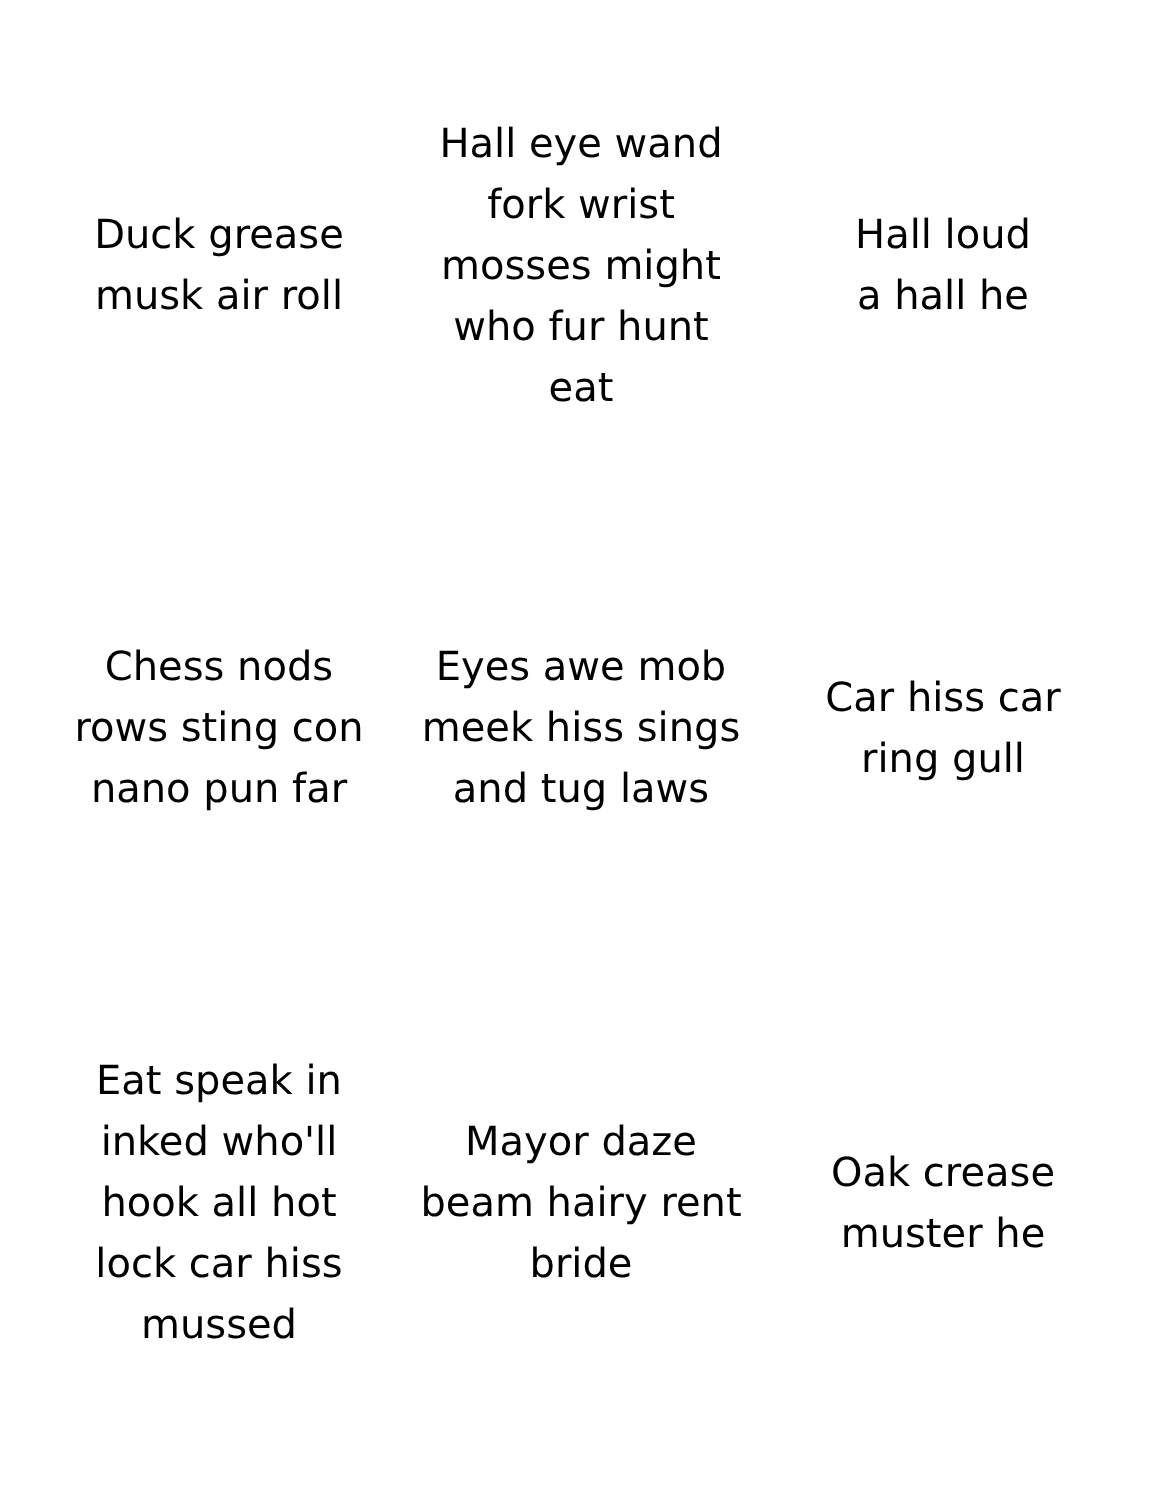Duck grease
musk air roll
Hall eye wand
fork wrist
mosses might
who fur hunt
eat
Hall loud
a hall he
Chess nods
rows sting con
nano pun far
Eyes awe mob
meek hiss sings
and tug laws
Car hiss car
ring gull
Eat speak in
inked who'll
hook all hot
lock car hiss
mussed
Mayor daze
beam hairy rent
bride
Oak crease
muster he